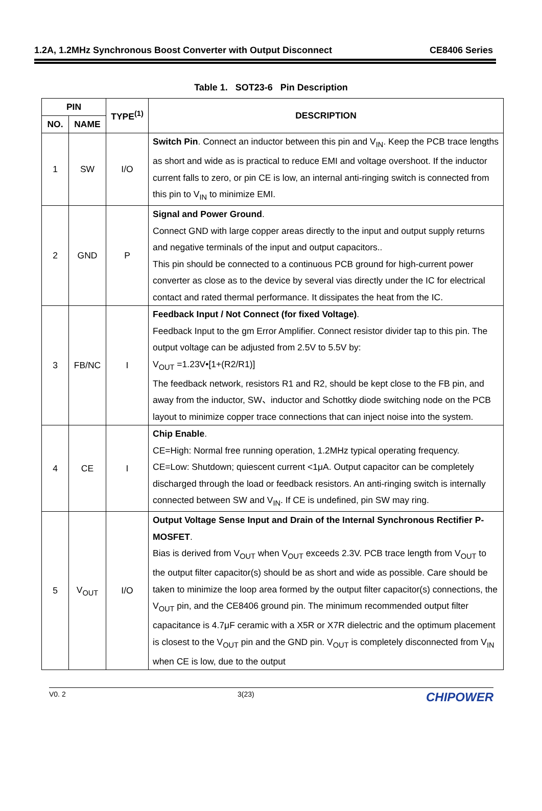1.2A, 1.2MHz Synchronous Boost Converter with Output Disconnect CE8406 Series
Table 1. SOT23-6 Pin Description
| PIN | | TYPE<sup>(1)</sup> | DESCRIPTION |
| --- | --- | --- | --- |
| NO. | NAME | | |
| 1 | SW | I/O | Switch Pin . Connect an inductor between this pin and V<sub>IN</sub>. Keep the PCB trace lengths as short and wide as is practical to reduce EMI and voltage overshoot. If the inductor current falls to zero, or pin CE is low, an internal anti-ringing switch is connected from this pin to V<sub>IN</sub> to minimize EMI. |
| 2 | GND | P | Signal and Power Ground . Connect GND with large copper areas directly to the input and output supply returns and negative terminals of the input and output capacitors.. This pin should be connected to a continuous PCB ground for high-current power converter as close as to the device by several vias directly under the IC for electrical contact and rated thermal performance. It dissipates the heat from the IC. |
| 3 | FB/NC | I | Feedback Input / Not Connect (for fixed Voltage) . Feedback Input to the gm Error Amplifier. Connect resistor divider tap to this pin. The output voltage can be adjusted from 2.5V to 5.5V by: V<sub>OUT</sub> =1.23V•[1+(R2/R1)] The feedback network, resistors R1 and R2, should be kept close to the FB pin, and away from the inductor, SW、inductor and Schottky diode switching node on the PCB layout to minimize copper trace connections that can inject noise into the system. |
| 4 | CE | I | Chip Enable . CE=High: Normal free running operation, 1.2MHz typical operating frequency. CE=Low: Shutdown; quiescent current <1μA. Output capacitor can be completely discharged through the load or feedback resistors. An anti-ringing switch is internally connected between SW and V<sub>IN</sub>. If CE is undefined, pin SW may ring. |
| 5 | V<sub>OUT</sub> | I/O | Output Voltage Sense Input and Drain of the Internal Synchronous Rectifier P-MOSFET . Bias is derived from V<sub>OUT</sub> when V<sub>OUT</sub> exceeds 2.3V. PCB trace length from V<sub>OUT</sub> to the output filter capacitor(s) should be as short and wide as possible. Care should be taken to minimize the loop area formed by the output filter capacitor(s) connections, the V<sub>OUT</sub> pin, and the CE8406 ground pin. The minimum recommended output filter capacitance is 4.7μF ceramic with a X5R or X7R dielectric and the optimum placement is closest to the V<sub>OUT</sub> pin and the GND pin. V<sub>OUT</sub> is completely disconnected from V<sub>IN</sub> when CE is low, due to the output |
V0. 2 3(23) CHIPOWER